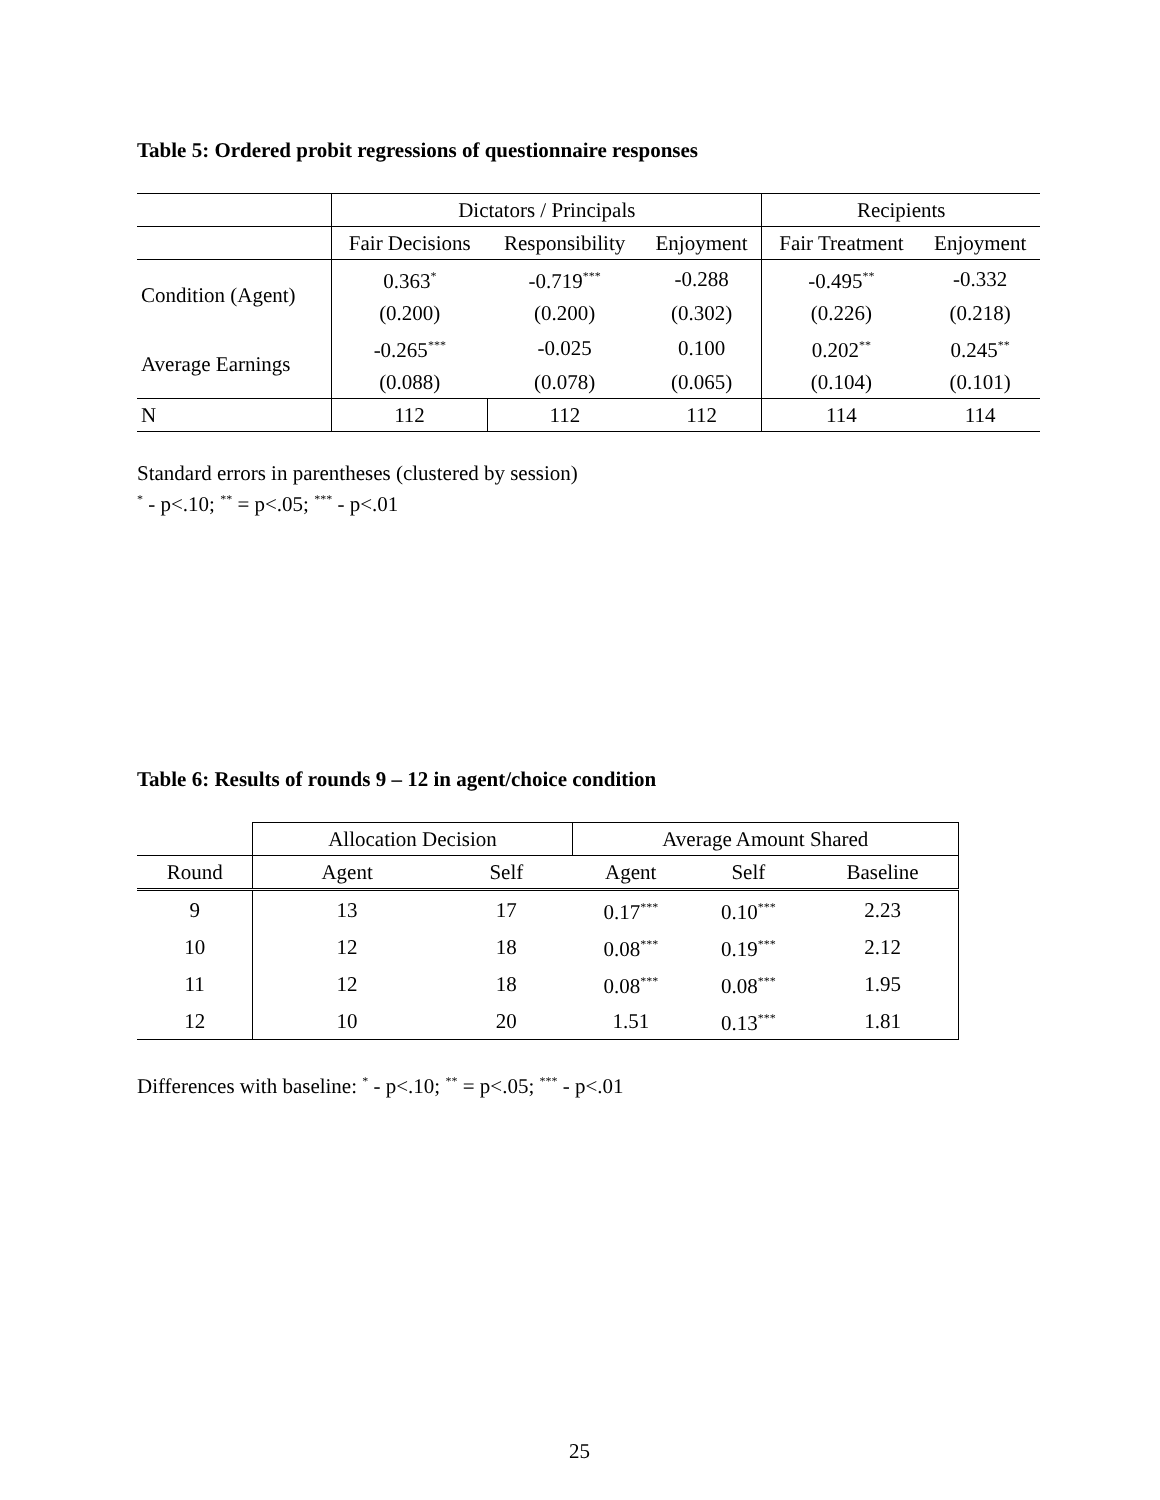Table 5: Ordered probit regressions of questionnaire responses
| | Dictators / Principals | | | Recipients | |
| | Fair Decisions | Responsibility | Enjoyment | Fair Treatment | Enjoyment |
| Condition (Agent) | 0.363<sup>*</sup> | -0.719<sup>***</sup> | -0.288 | -0.495<sup>**</sup> | -0.332 |
| | (0.200) | (0.200) | (0.302) | (0.226) | (0.218) |
| Average Earnings | -0.265<sup>***</sup> | -0.025 | 0.100 | 0.202<sup>**</sup> | 0.245<sup>**</sup> |
| | (0.088) | (0.078) | (0.065) | (0.104) | (0.101) |
| N | 112 | 112 | 112 | 114 | 114 |
Standard errors in parentheses (clustered by session)
<sup>*</sup> - p<.10; <sup>**</sup> = p<.05; <sup>***</sup> - p<.01
Table 6: Results of rounds 9 – 12 in agent/choice condition
| | Allocation Decision | | Average Amount Shared | | |
| Round | Agent | Self | Agent | Self | Baseline |
| 9 | 13 | 17 | 0.17<sup>***</sup> | 0.10<sup>***</sup> | 2.23 |
| 10 | 12 | 18 | 0.08<sup>***</sup> | 0.19<sup>***</sup> | 2.12 |
| 11 | 12 | 18 | 0.08<sup>***</sup> | 0.08<sup>***</sup> | 1.95 |
| 12 | 10 | 20 | 1.51 | 0.13<sup>***</sup> | 1.81 |
Differences with baseline: <sup>*</sup> - p<.10; <sup>**</sup> = p<.05; <sup>***</sup> - p<.01
25